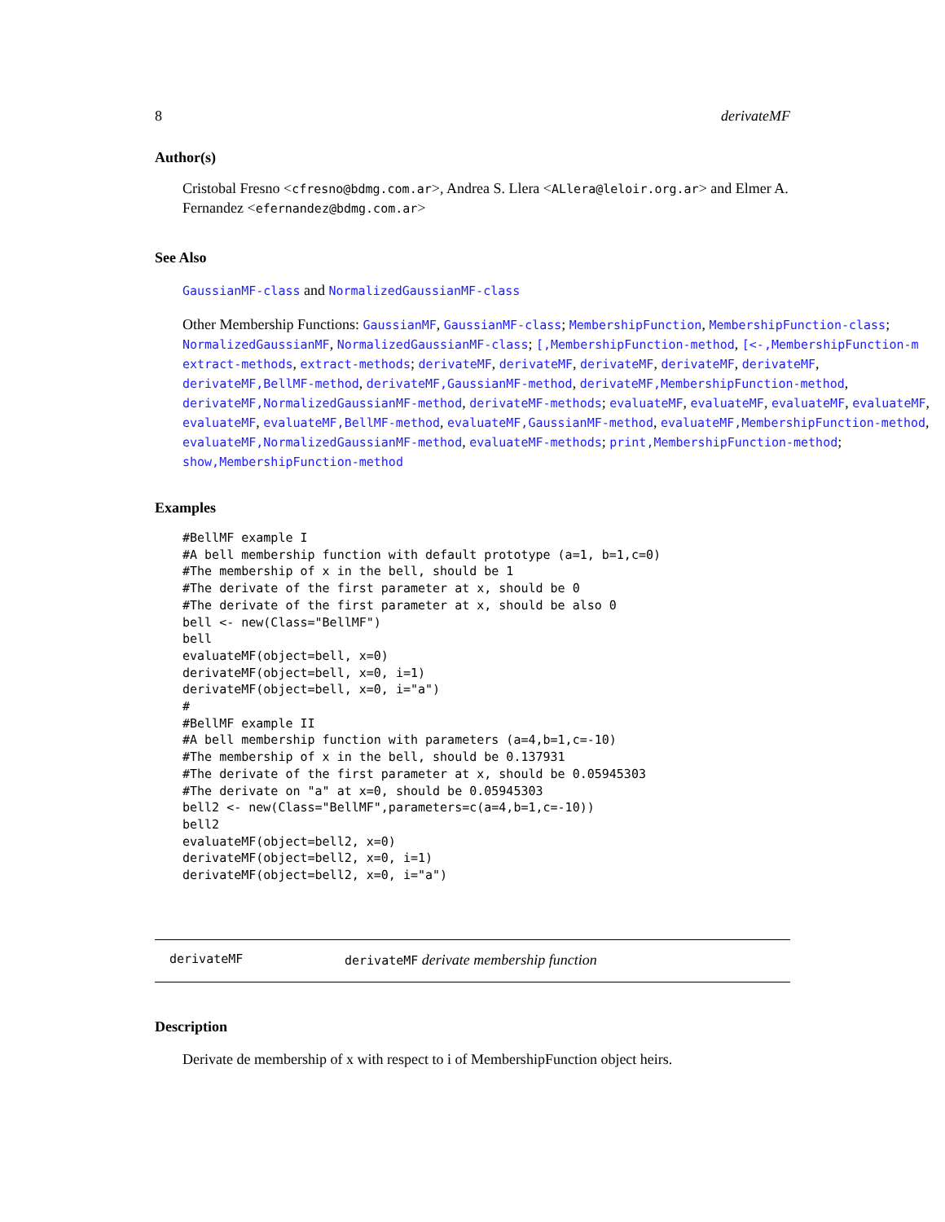8 derivateMF
Author(s)
Cristobal Fresno <cfresno@bdmg.com.ar>, Andrea S. Llera <ALlera@leloir.org.ar> and Elmer A. Fernandez <efernandez@bdmg.com.ar>
See Also
GaussianMF-class and NormalizedGaussianMF-class
Other Membership Functions: GaussianMF, GaussianMF-class; MembershipFunction, MembershipFunction-class; NormalizedGaussianMF, NormalizedGaussianMF-class; [,MembershipFunction-method, [<-,MembershipFunction-m extract-methods, extract-methods; derivateMF, derivateMF, derivateMF, derivateMF, derivateMF, derivateMF,BellMF-method, derivateMF,GaussianMF-method, derivateMF,MembershipFunction-method, derivateMF,NormalizedGaussianMF-method, derivateMF-methods; evaluateMF, evaluateMF, evaluateMF, evaluateMF, evaluateMF, evaluateMF,BellMF-method, evaluateMF,GaussianMF-method, evaluateMF,MembershipFunction-method, evaluateMF,NormalizedGaussianMF-method, evaluateMF-methods; print,MembershipFunction-method; show,MembershipFunction-method
Examples
#BellMF example I
#A bell membership function with default prototype (a=1, b=1,c=0)
#The membership of x in the bell, should be 1
#The derivate of the first parameter at x, should be 0
#The derivate of the first parameter at x, should be also 0
bell <- new(Class="BellMF")
bell
evaluateMF(object=bell, x=0)
derivateMF(object=bell, x=0, i=1)
derivateMF(object=bell, x=0, i="a")
#
#BellMF example II
#A bell membership function with parameters (a=4,b=1,c=-10)
#The membership of x in the bell, should be 0.137931
#The derivate of the first parameter at x, should be 0.05945303
#The derivate on "a" at x=0, should be 0.05945303
bell2 <- new(Class="BellMF",parameters=c(a=4,b=1,c=-10))
bell2
evaluateMF(object=bell2, x=0)
derivateMF(object=bell2, x=0, i=1)
derivateMF(object=bell2, x=0, i="a")
derivateMF derivateMF derivate membership function
Description
Derivate de membership of x with respect to i of MembershipFunction object heirs.